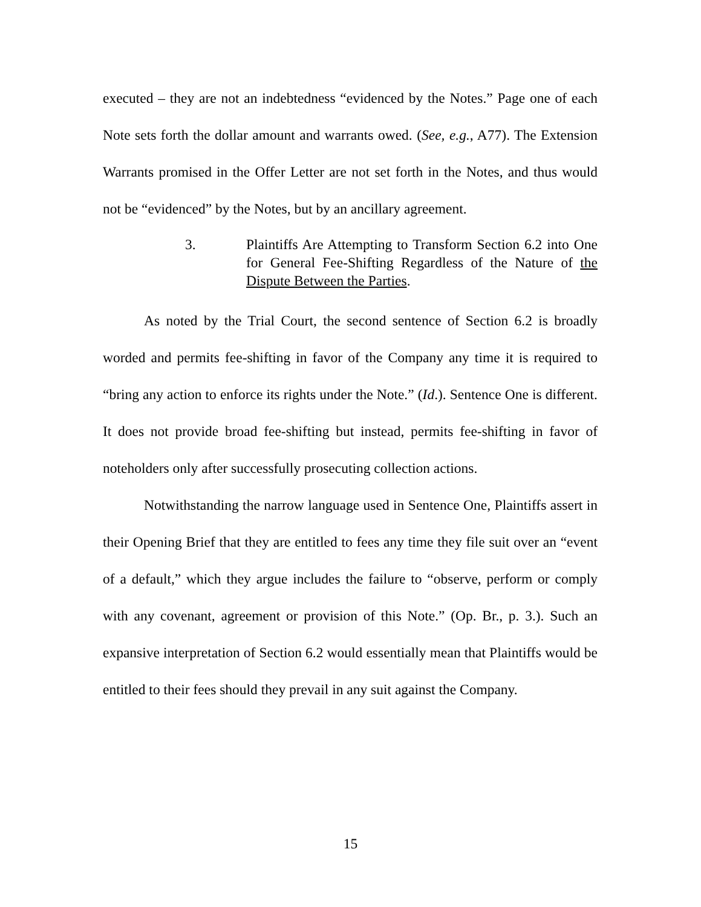executed – they are not an indebtedness “evidenced by the Notes.” Page one of each Note sets forth the dollar amount and warrants owed. (See, e.g., A77). The Extension Warrants promised in the Offer Letter are not set forth in the Notes, and thus would not be “evidenced” by the Notes, but by an ancillary agreement.
3. Plaintiffs Are Attempting to Transform Section 6.2 into One for General Fee-Shifting Regardless of the Nature of the Dispute Between the Parties.
As noted by the Trial Court, the second sentence of Section 6.2 is broadly worded and permits fee-shifting in favor of the Company any time it is required to “bring any action to enforce its rights under the Note.” (Id.). Sentence One is different. It does not provide broad fee-shifting but instead, permits fee-shifting in favor of noteholders only after successfully prosecuting collection actions.
Notwithstanding the narrow language used in Sentence One, Plaintiffs assert in their Opening Brief that they are entitled to fees any time they file suit over an “event of a default,” which they argue includes the failure to “observe, perform or comply with any covenant, agreement or provision of this Note.” (Op. Br., p. 3.). Such an expansive interpretation of Section 6.2 would essentially mean that Plaintiffs would be entitled to their fees should they prevail in any suit against the Company.
15